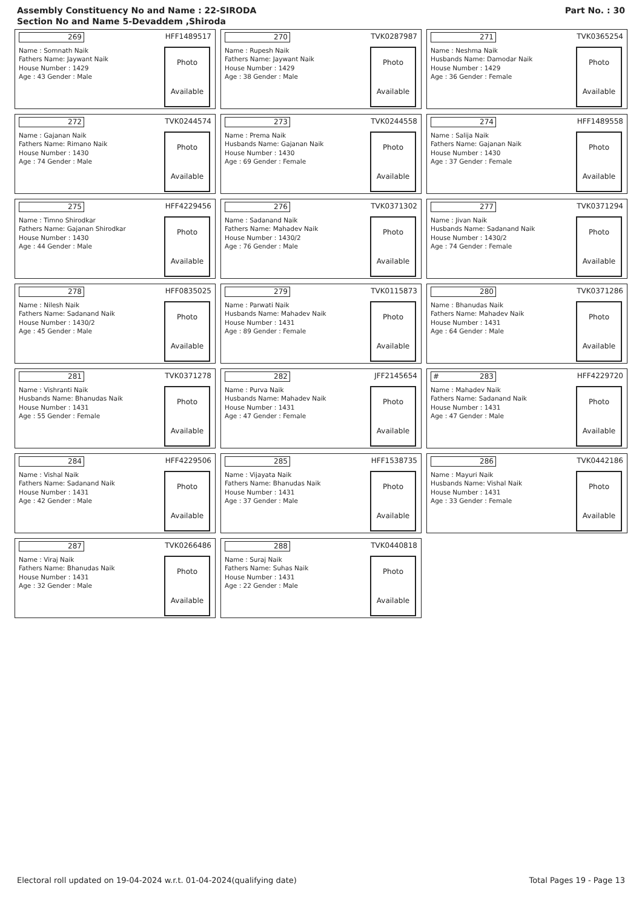Assembly Constituency No and Name : 22-SIRODA
Section No and Name 5-Devaddem ,Shiroda
Part No. : 30
269 HFF1489517
Name : Somnath Naik
Fathers Name: Jaywant Naik
House Number : 1429
Age : 43 Gender : Male
Photo
Available
270 TVK0287987
Name : Rupesh Naik
Fathers Name: Jaywant Naik
House Number : 1429
Age : 38 Gender : Male
Photo
Available
271 TVK0365254
Name : Neshma Naik
Husbands Name: Damodar Naik
House Number : 1429
Age : 36 Gender : Female
Photo
Available
272 TVK0244574
Name : Gajanan Naik
Fathers Name: Rimano Naik
House Number : 1430
Age : 74 Gender : Male
Photo
Available
273 TVK0244558
Name : Prema Naik
Husbands Name: Gajanan Naik
House Number : 1430
Age : 69 Gender : Female
Photo
Available
274 HFF1489558
Name : Salija Naik
Fathers Name: Gajanan Naik
House Number : 1430
Age : 37 Gender : Female
Photo
Available
275 HFF4229456
Name : Timno Shirodkar
Fathers Name: Gajanan Shirodkar
House Number : 1430
Age : 44 Gender : Male
Photo
Available
276 TVK0371302
Name : Sadanand Naik
Fathers Name: Mahadev Naik
House Number : 1430/2
Age : 76 Gender : Male
Photo
Available
277 TVK0371294
Name : Jivan Naik
Husbands Name: Sadanand Naik
House Number : 1430/2
Age : 74 Gender : Female
Photo
Available
278 HFF0835025
Name : Nilesh Naik
Fathers Name: Sadanand Naik
House Number : 1430/2
Age : 45 Gender : Male
Photo
Available
279 TVK0115873
Name : Parwati Naik
Husbands Name: Mahadev Naik
House Number : 1431
Age : 89 Gender : Female
Photo
Available
280 TVK0371286
Name : Bhanudas Naik
Fathers Name: Mahadev Naik
House Number : 1431
Age : 64 Gender : Male
Photo
Available
281 TVK0371278
Name : Vishranti Naik
Husbands Name: Bhanudas Naik
House Number : 1431
Age : 55 Gender : Female
Photo
Available
282 JFF2145654
Name : Purva Naik
Husbands Name: Mahadev Naik
House Number : 1431
Age : 47 Gender : Female
Photo
Available
# 283 HFF4229720
Name : Mahadev Naik
Fathers Name: Sadanand Naik
House Number : 1431
Age : 47 Gender : Male
Photo
Available
284 HFF4229506
Name : Vishal Naik
Fathers Name: Sadanand Naik
House Number : 1431
Age : 42 Gender : Male
Photo
Available
285 HFF1538735
Name : Vijayata Naik
Fathers Name: Bhanudas Naik
House Number : 1431
Age : 37 Gender : Male
Photo
Available
286 TVK0442186
Name : Mayuri Naik
Husbands Name: Vishal Naik
House Number : 1431
Age : 33 Gender : Female
Photo
Available
287 TVK0266486
Name : Viraj Naik
Fathers Name: Bhanudas Naik
House Number : 1431
Age : 32 Gender : Male
Photo
Available
288 TVK0440818
Name : Suraj Naik
Fathers Name: Suhas Naik
House Number : 1431
Age : 22 Gender : Male
Photo
Available
Electoral roll updated on 19-04-2024 w.r.t. 01-04-2024(qualifying date) Total Pages 19 - Page 13